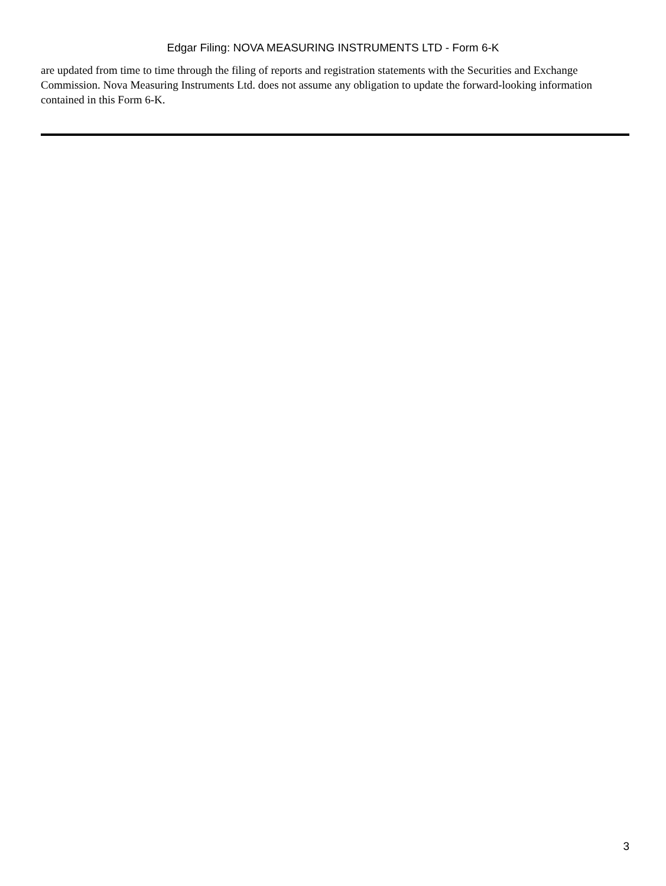Edgar Filing: NOVA MEASURING INSTRUMENTS LTD - Form 6-K
are updated from time to time through the filing of reports and registration statements with the Securities and Exchange Commission. Nova Measuring Instruments Ltd. does not assume any obligation to update the forward-looking information contained in this Form 6-K.
3